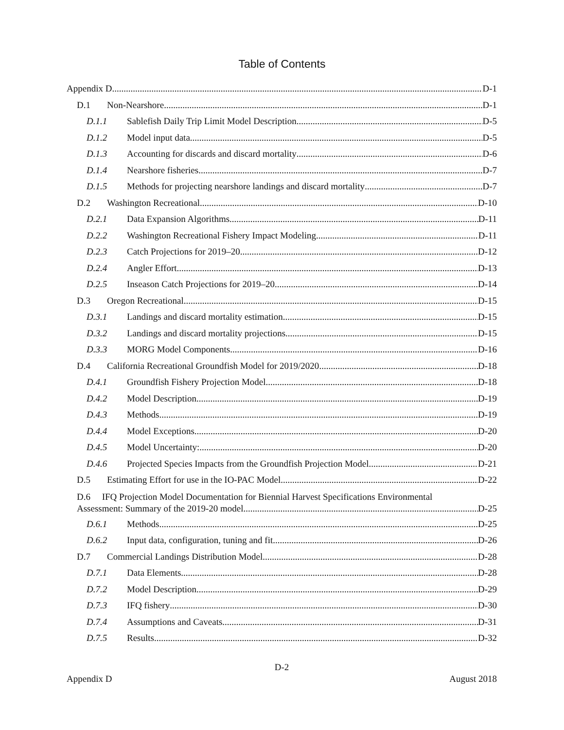Table of Contents
Appendix D D-1
D.1 Non-Nearshore D-1
D.1.1 Sablefish Daily Trip Limit Model Description D-5
D.1.2 Model input data D-5
D.1.3 Accounting for discards and discard mortality D-6
D.1.4 Nearshore fisheries D-7
D.1.5 Methods for projecting nearshore landings and discard mortality D-7
D.2 Washington Recreational D-10
D.2.1 Data Expansion Algorithms D-11
D.2.2 Washington Recreational Fishery Impact Modeling D-11
D.2.3 Catch Projections for 2019–20 D-12
D.2.4 Angler Effort D-13
D.2.5 Inseason Catch Projections for 2019–20 D-14
D.3 Oregon Recreational D-15
D.3.1 Landings and discard mortality estimation D-15
D.3.2 Landings and discard mortality projections D-15
D.3.3 MORG Model Components D-16
D.4 California Recreational Groundfish Model for 2019/2020 D-18
D.4.1 Groundfish Fishery Projection Model D-18
D.4.2 Model Description D-19
D.4.3 Methods D-19
D.4.4 Model Exceptions D-20
D.4.5 Model Uncertainty: D-20
D.4.6 Projected Species Impacts from the Groundfish Projection Model D-21
D.5 Estimating Effort for use in the IO-PAC Model D-22
D.6 IFQ Projection Model Documentation for Biennial Harvest Specifications Environmental
Assessment: Summary of the 2019-20 model D-25
D.6.1 Methods D-25
D.6.2 Input data, configuration, tuning and fit D-26
D.7 Commercial Landings Distribution Model D-28
D.7.1 Data Elements D-28
D.7.2 Model Description D-29
D.7.3 IFQ fishery D-30
D.7.4 Assumptions and Caveats D-31
D.7.5 Results D-32
D-2
Appendix D August 2018